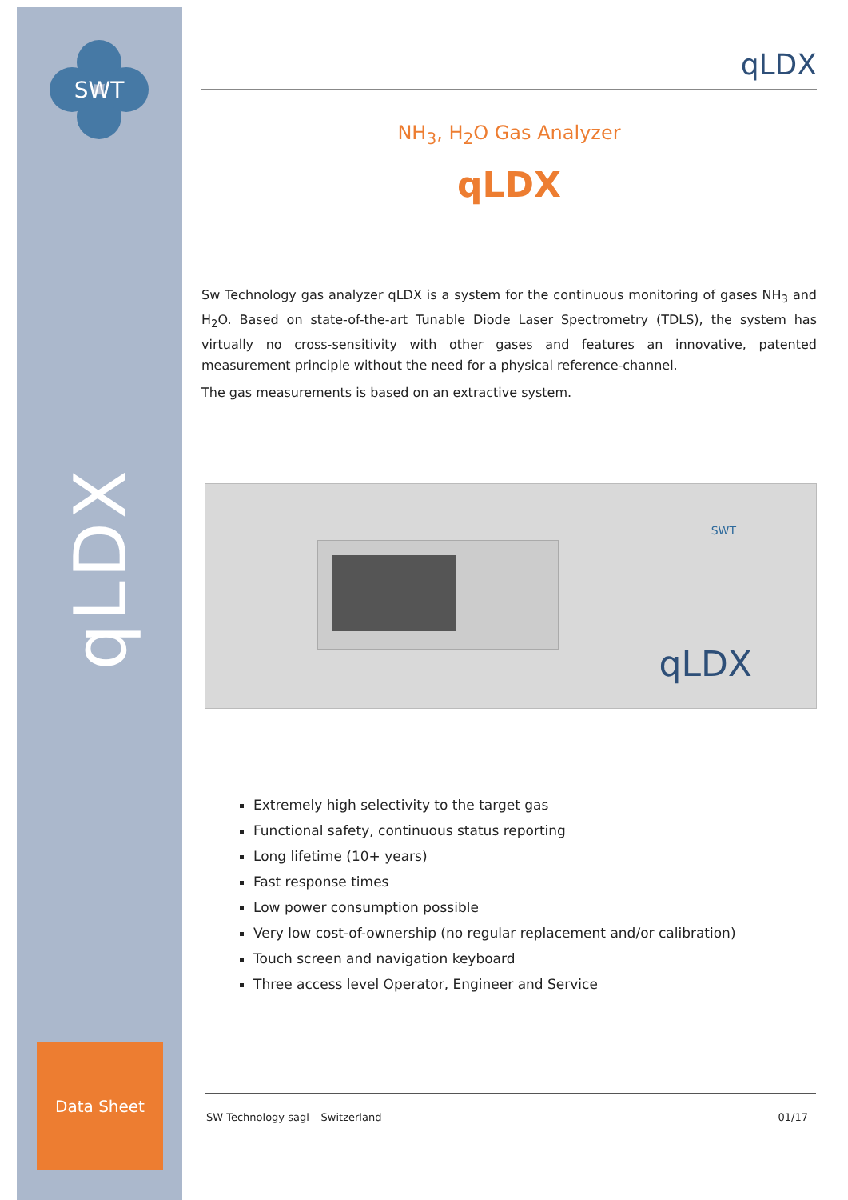SWT
qLDX
Data Sheet
qLDX
NH<sub>3</sub>, H<sub>2</sub>O Gas Analyzer
qLDX
Sw Technology gas analyzer qLDX is a system for the continuous monitoring of gases NH<sub>3</sub> and H<sub>2</sub>O. Based on state-of-the-art Tunable Diode Laser Spectrometry (TDLS), the system has virtually no cross-sensitivity with other gases and features an innovative, patented measurement principle without the need for a physical reference-channel.
The gas measurements is based on an extractive system.
qLDX
SWT
Extremely high selectivity to the target gas
Functional safety, continuous status reporting
Long lifetime (10+ years)
Fast response times
Low power consumption possible
Very low cost-of-ownership (no regular replacement and/or calibration)
Touch screen and navigation keyboard
Three access level Operator, Engineer and Service
SW Technology sagl – Switzerland 01/17